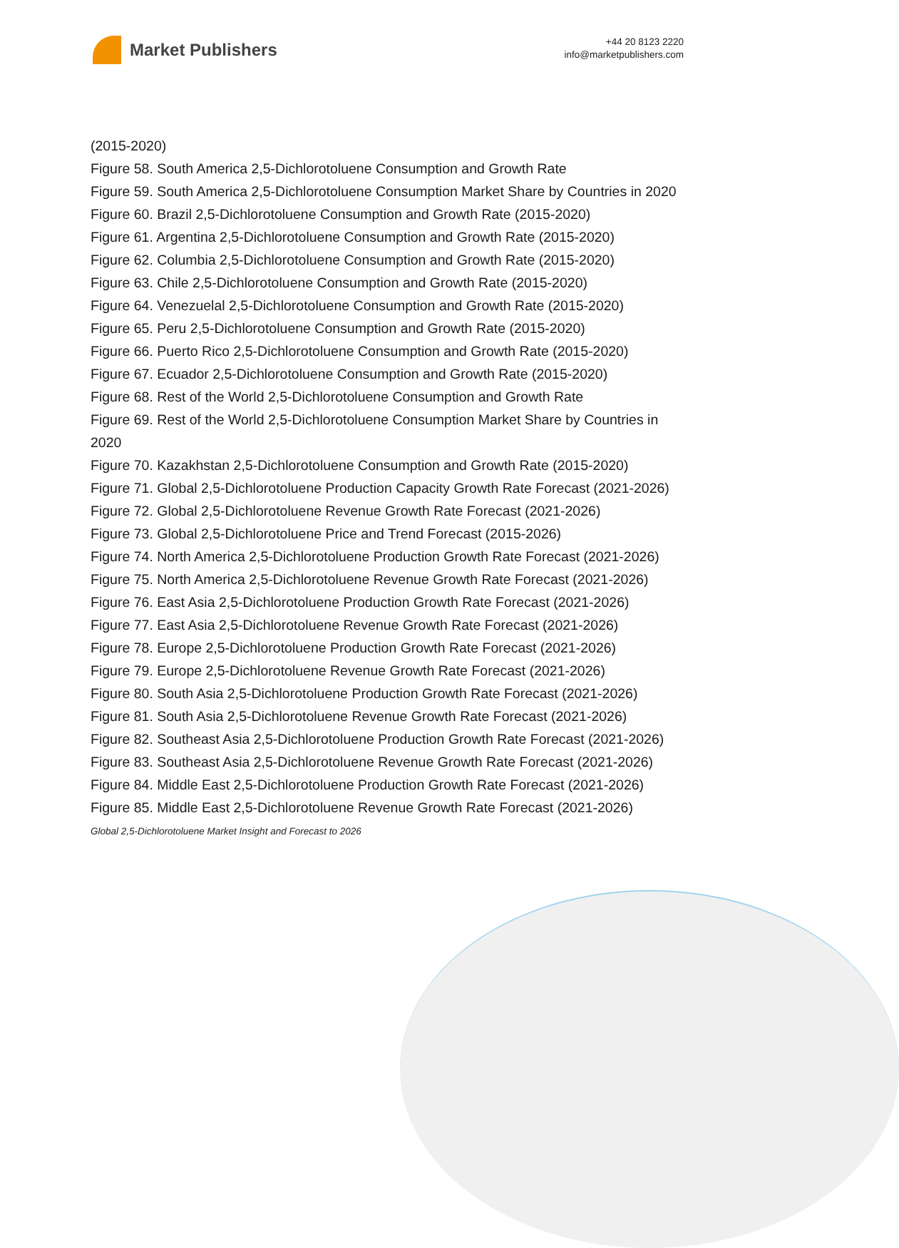Market Publishers
+44 20 8123 2220
info@marketpublishers.com
(2015-2020)
Figure 58. South America 2,5-Dichlorotoluene Consumption and Growth Rate
Figure 59. South America 2,5-Dichlorotoluene Consumption Market Share by Countries in 2020
Figure 60. Brazil 2,5-Dichlorotoluene Consumption and Growth Rate (2015-2020)
Figure 61. Argentina 2,5-Dichlorotoluene Consumption and Growth Rate (2015-2020)
Figure 62. Columbia 2,5-Dichlorotoluene Consumption and Growth Rate (2015-2020)
Figure 63. Chile 2,5-Dichlorotoluene Consumption and Growth Rate (2015-2020)
Figure 64. Venezuelal 2,5-Dichlorotoluene Consumption and Growth Rate (2015-2020)
Figure 65. Peru 2,5-Dichlorotoluene Consumption and Growth Rate (2015-2020)
Figure 66. Puerto Rico 2,5-Dichlorotoluene Consumption and Growth Rate (2015-2020)
Figure 67. Ecuador 2,5-Dichlorotoluene Consumption and Growth Rate (2015-2020)
Figure 68. Rest of the World 2,5-Dichlorotoluene Consumption and Growth Rate
Figure 69. Rest of the World 2,5-Dichlorotoluene Consumption Market Share by Countries in 2020
Figure 70. Kazakhstan 2,5-Dichlorotoluene Consumption and Growth Rate (2015-2020)
Figure 71. Global 2,5-Dichlorotoluene Production Capacity Growth Rate Forecast (2021-2026)
Figure 72. Global 2,5-Dichlorotoluene Revenue Growth Rate Forecast (2021-2026)
Figure 73. Global 2,5-Dichlorotoluene Price and Trend Forecast (2015-2026)
Figure 74. North America 2,5-Dichlorotoluene Production Growth Rate Forecast (2021-2026)
Figure 75. North America 2,5-Dichlorotoluene Revenue Growth Rate Forecast (2021-2026)
Figure 76. East Asia 2,5-Dichlorotoluene Production Growth Rate Forecast (2021-2026)
Figure 77. East Asia 2,5-Dichlorotoluene Revenue Growth Rate Forecast (2021-2026)
Figure 78. Europe 2,5-Dichlorotoluene Production Growth Rate Forecast (2021-2026)
Figure 79. Europe 2,5-Dichlorotoluene Revenue Growth Rate Forecast (2021-2026)
Figure 80. South Asia 2,5-Dichlorotoluene Production Growth Rate Forecast (2021-2026)
Figure 81. South Asia 2,5-Dichlorotoluene Revenue Growth Rate Forecast (2021-2026)
Figure 82. Southeast Asia 2,5-Dichlorotoluene Production Growth Rate Forecast (2021-2026)
Figure 83. Southeast Asia 2,5-Dichlorotoluene Revenue Growth Rate Forecast (2021-2026)
Figure 84. Middle East 2,5-Dichlorotoluene Production Growth Rate Forecast (2021-2026)
Figure 85. Middle East 2,5-Dichlorotoluene Revenue Growth Rate Forecast (2021-2026)
Global 2,5-Dichlorotoluene Market Insight and Forecast to 2026